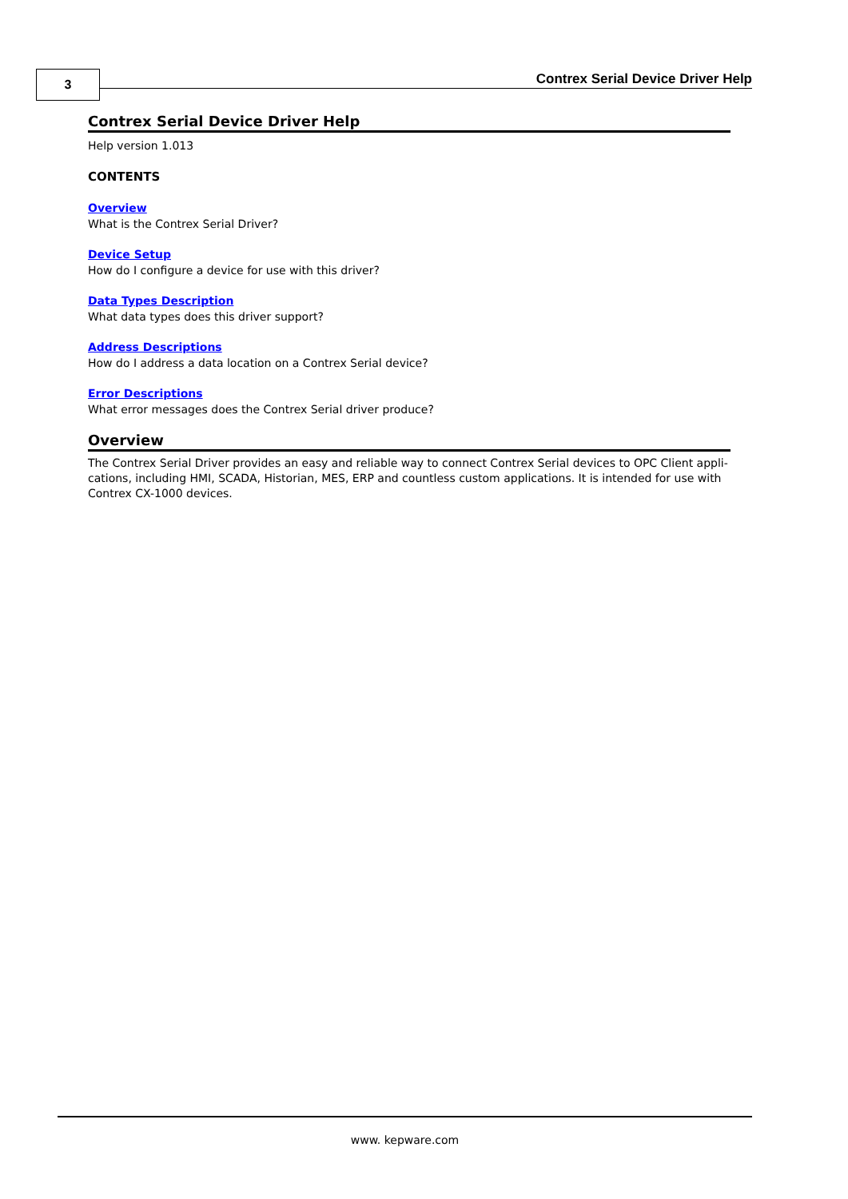3
Contrex Serial Device Driver Help
Contrex Serial Device Driver Help
Help version 1.013
CONTENTS
Overview
What is the Contrex Serial Driver?
Device Setup
How do I configure a device for use with this driver?
Data Types Description
What data types does this driver support?
Address Descriptions
How do I address a data location on a Contrex Serial device?
Error Descriptions
What error messages does the Contrex Serial driver produce?
Overview
The Contrex Serial Driver provides an easy and reliable way to connect Contrex Serial devices to OPC Client appli-cations, including HMI, SCADA, Historian, MES, ERP and countless custom applications. It is intended for use with Contrex CX-1000 devices.
www. kepware.com